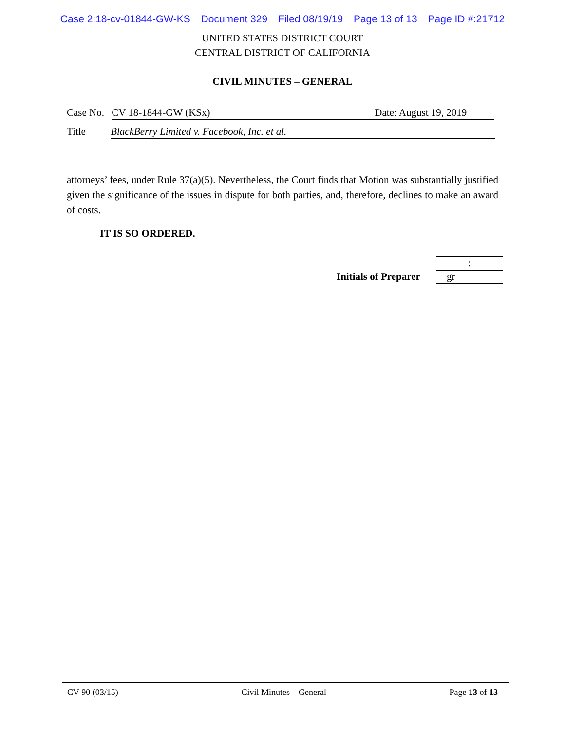Case 2:18-cv-01844-GW-KS Document 329 Filed 08/19/19 Page 13 of 13 Page ID #:21712
UNITED STATES DISTRICT COURT
CENTRAL DISTRICT OF CALIFORNIA
CIVIL MINUTES – GENERAL
Case No. CV 18-1844-GW (KSx) Date: August 19, 2019
Title BlackBerry Limited v. Facebook, Inc. et al.
attorneys’ fees, under Rule 37(a)(5). Nevertheless, the Court finds that Motion was substantially justified given the significance of the issues in dispute for both parties, and, therefore, declines to make an award of costs.
IT IS SO ORDERED.
:
Initials of Preparer gr
CV-90 (03/15) Civil Minutes – General Page 13 of 13